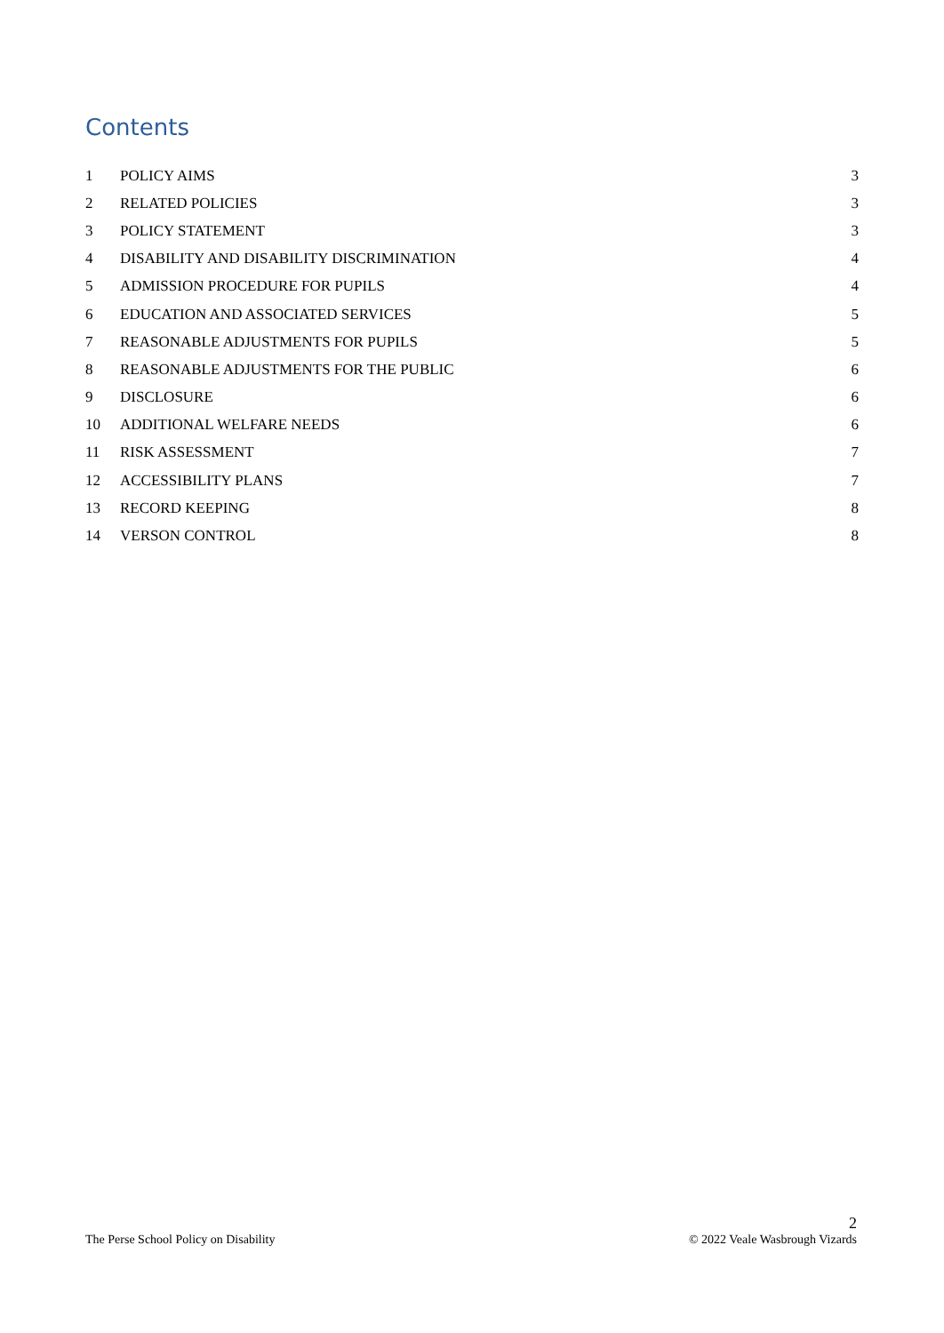Contents
| 1 | POLICY AIMS | 3 |
| 2 | RELATED POLICIES | 3 |
| 3 | POLICY STATEMENT | 3 |
| 4 | DISABILITY AND DISABILITY DISCRIMINATION | 4 |
| 5 | ADMISSION PROCEDURE FOR PUPILS | 4 |
| 6 | EDUCATION AND ASSOCIATED SERVICES | 5 |
| 7 | REASONABLE ADJUSTMENTS FOR PUPILS | 5 |
| 8 | REASONABLE ADJUSTMENTS FOR THE PUBLIC | 6 |
| 9 | DISCLOSURE | 6 |
| 10 | ADDITIONAL WELFARE NEEDS | 6 |
| 11 | RISK ASSESSMENT | 7 |
| 12 | ACCESSIBILITY PLANS | 7 |
| 13 | RECORD KEEPING | 8 |
| 14 | VERSON CONTROL | 8 |
The Perse School Policy on Disability
2
© 2022 Veale Wasbrough Vizards